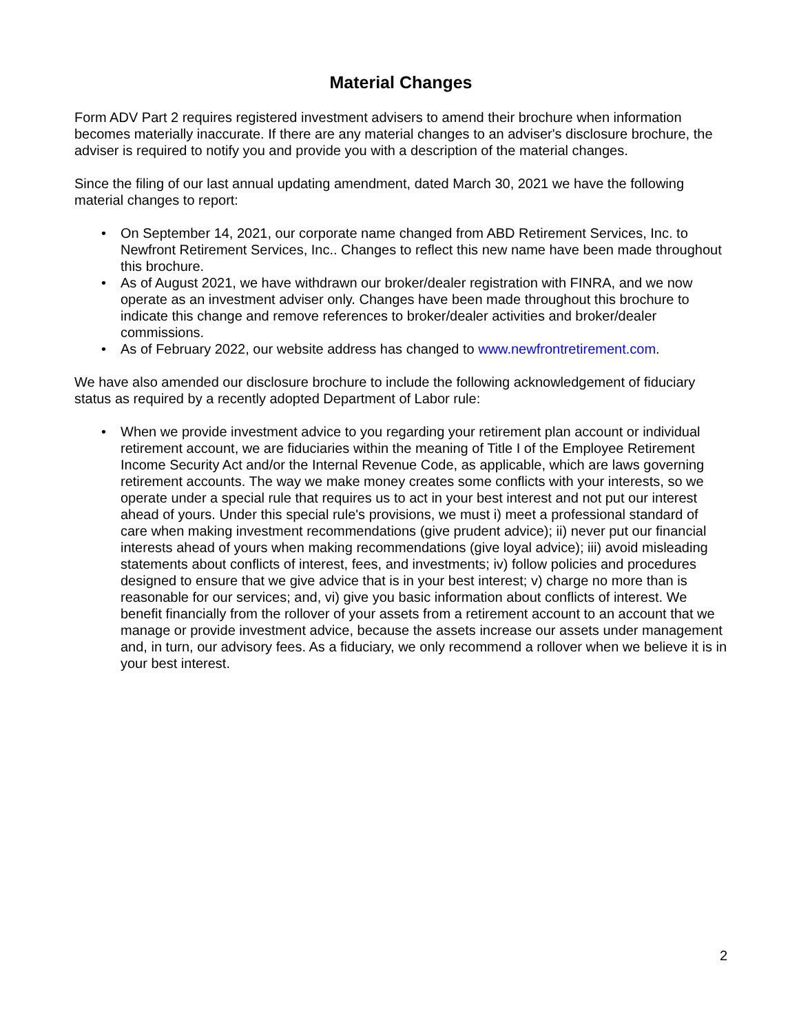Material Changes
Form ADV Part 2 requires registered investment advisers to amend their brochure when information becomes materially inaccurate. If there are any material changes to an adviser's disclosure brochure, the adviser is required to notify you and provide you with a description of the material changes.
Since the filing of our last annual updating amendment, dated March 30, 2021 we have the following material changes to report:
• On September 14, 2021, our corporate name changed from ABD Retirement Services, Inc. to Newfront Retirement Services, Inc.. Changes to reflect this new name have been made throughout this brochure.
• As of August 2021, we have withdrawn our broker/dealer registration with FINRA, and we now operate as an investment adviser only. Changes have been made throughout this brochure to indicate this change and remove references to broker/dealer activities and broker/dealer commissions.
• As of February 2022, our website address has changed to www.newfrontretirement.com.
We have also amended our disclosure brochure to include the following acknowledgement of fiduciary status as required by a recently adopted Department of Labor rule:
• When we provide investment advice to you regarding your retirement plan account or individual retirement account, we are fiduciaries within the meaning of Title I of the Employee Retirement Income Security Act and/or the Internal Revenue Code, as applicable, which are laws governing retirement accounts. The way we make money creates some conflicts with your interests, so we operate under a special rule that requires us to act in your best interest and not put our interest ahead of yours. Under this special rule's provisions, we must i) meet a professional standard of care when making investment recommendations (give prudent advice); ii) never put our financial interests ahead of yours when making recommendations (give loyal advice); iii) avoid misleading statements about conflicts of interest, fees, and investments; iv) follow policies and procedures designed to ensure that we give advice that is in your best interest; v) charge no more than is reasonable for our services; and, vi) give you basic information about conflicts of interest. We benefit financially from the rollover of your assets from a retirement account to an account that we manage or provide investment advice, because the assets increase our assets under management and, in turn, our advisory fees. As a fiduciary, we only recommend a rollover when we believe it is in your best interest.
2